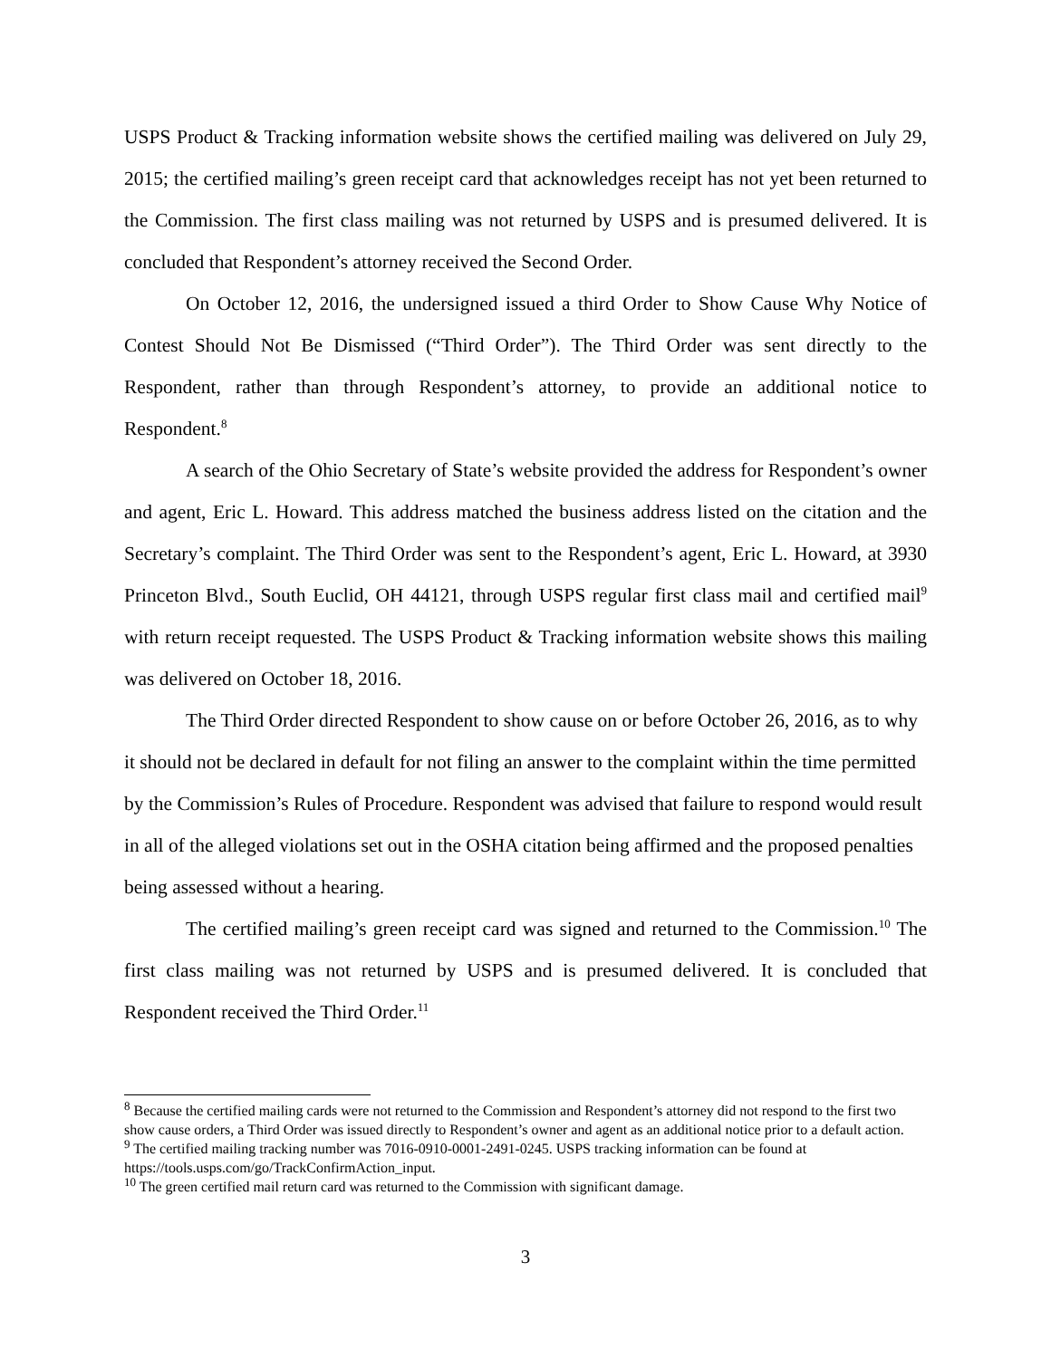USPS Product & Tracking information website shows the certified mailing was delivered on July 29, 2015; the certified mailing’s green receipt card that acknowledges receipt has not yet been returned to the Commission. The first class mailing was not returned by USPS and is presumed delivered. It is concluded that Respondent’s attorney received the Second Order.
On October 12, 2016, the undersigned issued a third Order to Show Cause Why Notice of Contest Should Not Be Dismissed (“Third Order”). The Third Order was sent directly to the Respondent, rather than through Respondent’s attorney, to provide an additional notice to Respondent.<sup>8</sup>
A search of the Ohio Secretary of State’s website provided the address for Respondent’s owner and agent, Eric L. Howard. This address matched the business address listed on the citation and the Secretary’s complaint. The Third Order was sent to the Respondent’s agent, Eric L. Howard, at 3930 Princeton Blvd., South Euclid, OH 44121, through USPS regular first class mail and certified mail<sup>9</sup> with return receipt requested. The USPS Product & Tracking information website shows this mailing was delivered on October 18, 2016.
The Third Order directed Respondent to show cause on or before October 26, 2016, as to why it should not be declared in default for not filing an answer to the complaint within the time permitted by the Commission’s Rules of Procedure. Respondent was advised that failure to respond would result in all of the alleged violations set out in the OSHA citation being affirmed and the proposed penalties being assessed without a hearing.
The certified mailing’s green receipt card was signed and returned to the Commission.<sup>10</sup> The first class mailing was not returned by USPS and is presumed delivered. It is concluded that Respondent received the Third Order.<sup>11</sup>
<sup>8</sup> Because the certified mailing cards were not returned to the Commission and Respondent’s attorney did not respond to the first two show cause orders, a Third Order was issued directly to Respondent’s owner and agent as an additional notice prior to a default action.
<sup>9</sup> The certified mailing tracking number was 7016-0910-0001-2491-0245. USPS tracking information can be found at https://tools.usps.com/go/TrackConfirmAction_input.
<sup>10</sup> The green certified mail return card was returned to the Commission with significant damage.
3